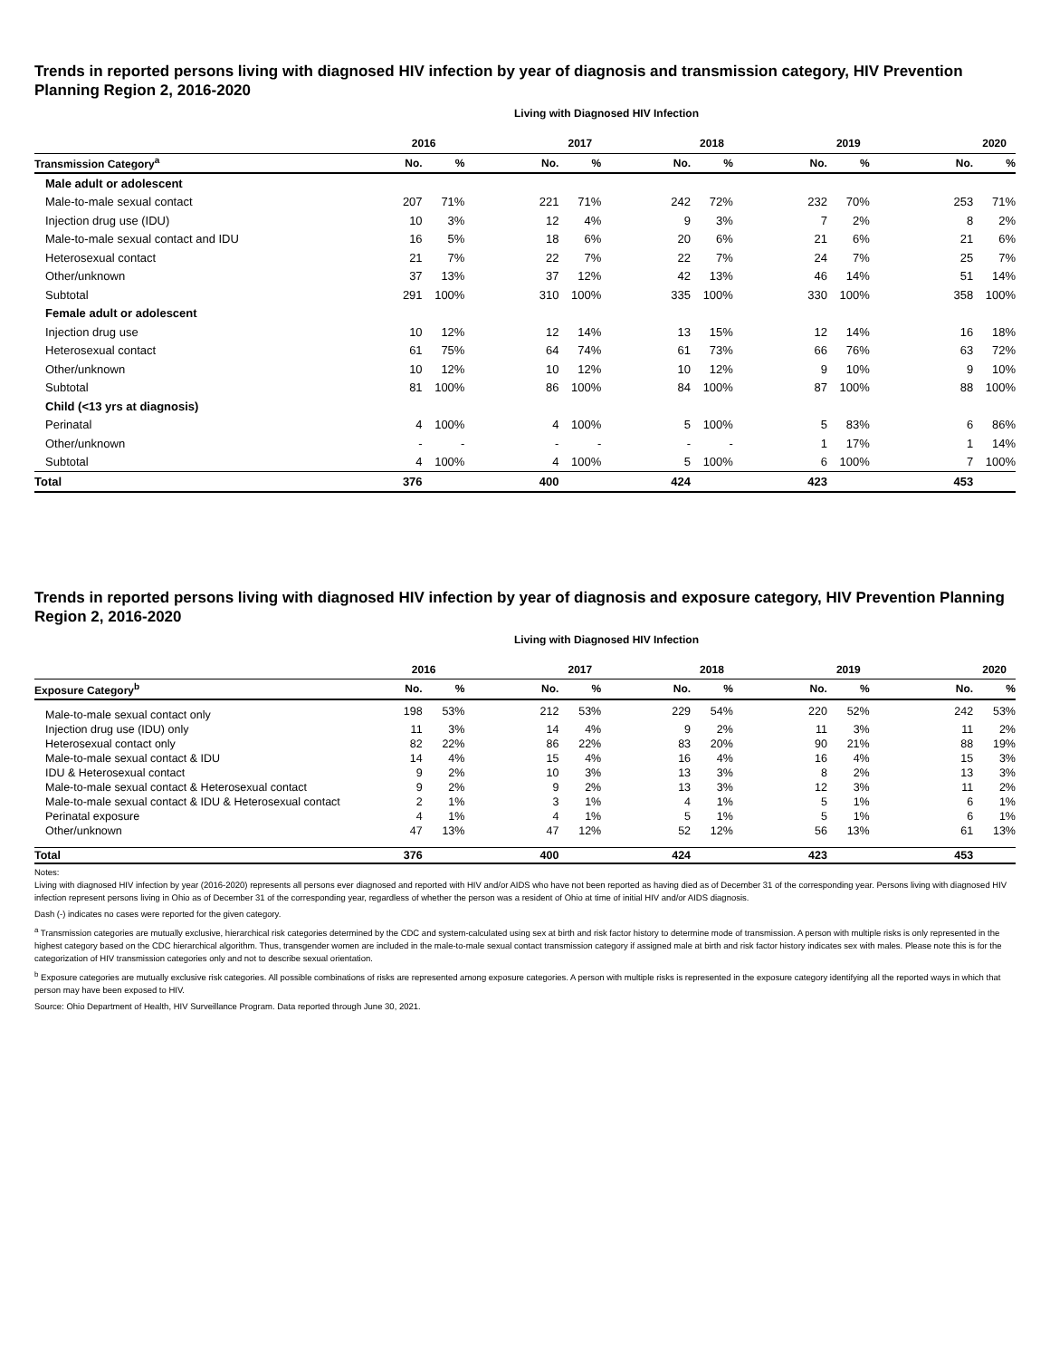Trends in reported persons living with diagnosed HIV infection by year of diagnosis and transmission category, HIV Prevention Planning Region 2, 2016-2020
Living with Diagnosed HIV Infection
| | 2016 | | | 2017 | | 2018 | | 2019 | | 2020 |
| --- | --- | --- | --- | --- | --- | --- | --- | --- | --- | --- |
| Transmission Category<sup>a</sup> | No. | % | No. | % | No. | % | No. | % | No. | % |
| Male adult or adolescent | | | | | | | | | | |
| Male-to-male sexual contact | 207 | 71% | 221 | 71% | 242 | 72% | 232 | 70% | 253 | 71% |
| Injection drug use (IDU) | 10 | 3% | 12 | 4% | 9 | 3% | 7 | 2% | 8 | 2% |
| Male-to-male sexual contact and IDU | 16 | 5% | 18 | 6% | 20 | 6% | 21 | 6% | 21 | 6% |
| Heterosexual contact | 21 | 7% | 22 | 7% | 22 | 7% | 24 | 7% | 25 | 7% |
| Other/unknown | 37 | 13% | 37 | 12% | 42 | 13% | 46 | 14% | 51 | 14% |
| Subtotal | 291 | 100% | 310 | 100% | 335 | 100% | 330 | 100% | 358 | 100% |
| Female adult or adolescent | | | | | | | | | | |
| Injection drug use | 10 | 12% | 12 | 14% | 13 | 15% | 12 | 14% | 16 | 18% |
| Heterosexual contact | 61 | 75% | 64 | 74% | 61 | 73% | 66 | 76% | 63 | 72% |
| Other/unknown | 10 | 12% | 10 | 12% | 10 | 12% | 9 | 10% | 9 | 10% |
| Subtotal | 81 | 100% | 86 | 100% | 84 | 100% | 87 | 100% | 88 | 100% |
| Child (<13 yrs at diagnosis) | | | | | | | | | | |
| Perinatal | 4 | 100% | 4 | 100% | 5 | 100% | 5 | 83% | 6 | 86% |
| Other/unknown | - | - | - | - | - | - | 1 | 17% | 1 | 14% |
| Subtotal | 4 | 100% | 4 | 100% | 5 | 100% | 6 | 100% | 7 | 100% |
| Total | 376 | | 400 | | 424 | | 423 | | 453 | |
Trends in reported persons living with diagnosed HIV infection by year of diagnosis and exposure category, HIV Prevention Planning Region 2, 2016-2020
Living with Diagnosed HIV Infection
| | 2016 | | | 2017 | | 2018 | | 2019 | | 2020 |
| --- | --- | --- | --- | --- | --- | --- | --- | --- | --- | --- |
| Exposure Category<sup>b</sup> | No. | % | No. | % | No. | % | No. | % | No. | % |
| Male-to-male sexual contact only | 198 | 53% | 212 | 53% | 229 | 54% | 220 | 52% | 242 | 53% |
| Injection drug use (IDU) only | 11 | 3% | 14 | 4% | 9 | 2% | 11 | 3% | 11 | 2% |
| Heterosexual contact only | 82 | 22% | 86 | 22% | 83 | 20% | 90 | 21% | 88 | 19% |
| Male-to-male sexual contact & IDU | 14 | 4% | 15 | 4% | 16 | 4% | 16 | 4% | 15 | 3% |
| IDU & Heterosexual contact | 9 | 2% | 10 | 3% | 13 | 3% | 8 | 2% | 13 | 3% |
| Male-to-male sexual contact & Heterosexual contact | 9 | 2% | 9 | 2% | 13 | 3% | 12 | 3% | 11 | 2% |
| Male-to-male sexual contact & IDU & Heterosexual contact | 2 | 1% | 3 | 1% | 4 | 1% | 5 | 1% | 6 | 1% |
| Perinatal exposure | 4 | 1% | 4 | 1% | 5 | 1% | 5 | 1% | 6 | 1% |
| Other/unknown | 47 | 13% | 47 | 12% | 52 | 12% | 56 | 13% | 61 | 13% |
| Total | 376 | | 400 | | 424 | | 423 | | 453 | |
Notes:
Living with diagnosed HIV infection by year (2016-2020) represents all persons ever diagnosed and reported with HIV and/or AIDS who have not been reported as having died as of December 31 of the corresponding year. Persons living with diagnosed HIV infection represent persons living in Ohio as of December 31 of the corresponding year, regardless of whether the person was a resident of Ohio at time of initial HIV and/or AIDS diagnosis.
Dash (-) indicates no cases were reported for the given category.
<sup>a</sup> Transmission categories are mutually exclusive, hierarchical risk categories determined by the CDC and system-calculated using sex at birth and risk factor history to determine mode of transmission. A person with multiple risks is only represented in the highest category based on the CDC hierarchical algorithm. Thus, transgender women are included in the male-to-male sexual contact transmission category if assigned male at birth and risk factor history indicates sex with males. Please note this is for the categorization of HIV transmission categories only and not to describe sexual orientation.
<sup>b</sup> Exposure categories are mutually exclusive risk categories. All possible combinations of risks are represented among exposure categories. A person with multiple risks is represented in the exposure category identifying all the reported ways in which that person may have been exposed to HIV.
Source: Ohio Department of Health, HIV Surveillance Program. Data reported through June 30, 2021.